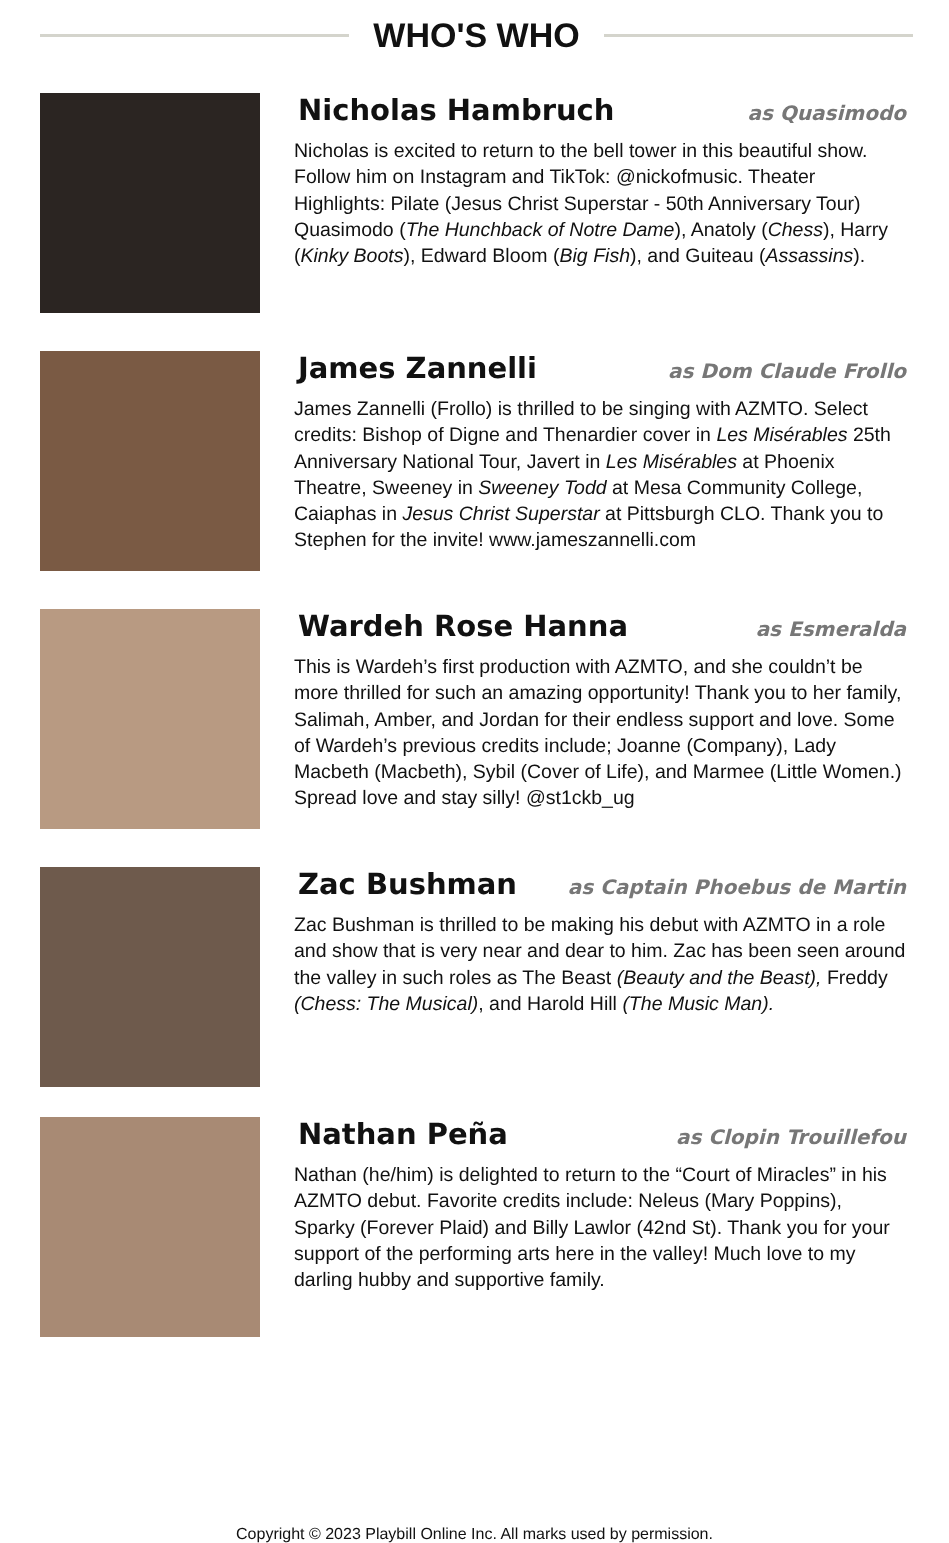WHO'S WHO
Nicholas Hambruch as Quasimodo
Nicholas is excited to return to the bell tower in this beautiful show. Follow him on Instagram and TikTok: @nickofmusic. Theater Highlights: Pilate (Jesus Christ Superstar - 50th Anniversary Tour) Quasimodo (The Hunchback of Notre Dame), Anatoly (Chess), Harry (Kinky Boots), Edward Bloom (Big Fish), and Guiteau (Assassins).
James Zannelli as Dom Claude Frollo
James Zannelli (Frollo) is thrilled to be singing with AZMTO. Select credits: Bishop of Digne and Thenardier cover in Les Misérables 25th Anniversary National Tour, Javert in Les Misérables at Phoenix Theatre, Sweeney in Sweeney Todd at Mesa Community College, Caiaphas in Jesus Christ Superstar at Pittsburgh CLO. Thank you to Stephen for the invite! www.jameszannelli.com
Wardeh Rose Hanna as Esmeralda
This is Wardeh’s first production with AZMTO, and she couldn’t be more thrilled for such an amazing opportunity! Thank you to her family, Salimah, Amber, and Jordan for their endless support and love. Some of Wardeh’s previous credits include; Joanne (Company), Lady Macbeth (Macbeth), Sybil (Cover of Life), and Marmee (Little Women.) Spread love and stay silly! @st1ckb_ug
Zac Bushman as Captain Phoebus de Martin
Zac Bushman is thrilled to be making his debut with AZMTO in a role and show that is very near and dear to him. Zac has been seen around the valley in such roles as The Beast (Beauty and the Beast), Freddy (Chess: The Musical), and Harold Hill (The Music Man).
Nathan Peña as Clopin Trouillefou
Nathan (he/him) is delighted to return to the “Court of Miracles” in his AZMTO debut. Favorite credits include: Neleus (Mary Poppins), Sparky (Forever Plaid) and Billy Lawlor (42nd St). Thank you for your support of the performing arts here in the valley! Much love to my darling hubby and supportive family.
Copyright © 2023 Playbill Online Inc. All marks used by permission.